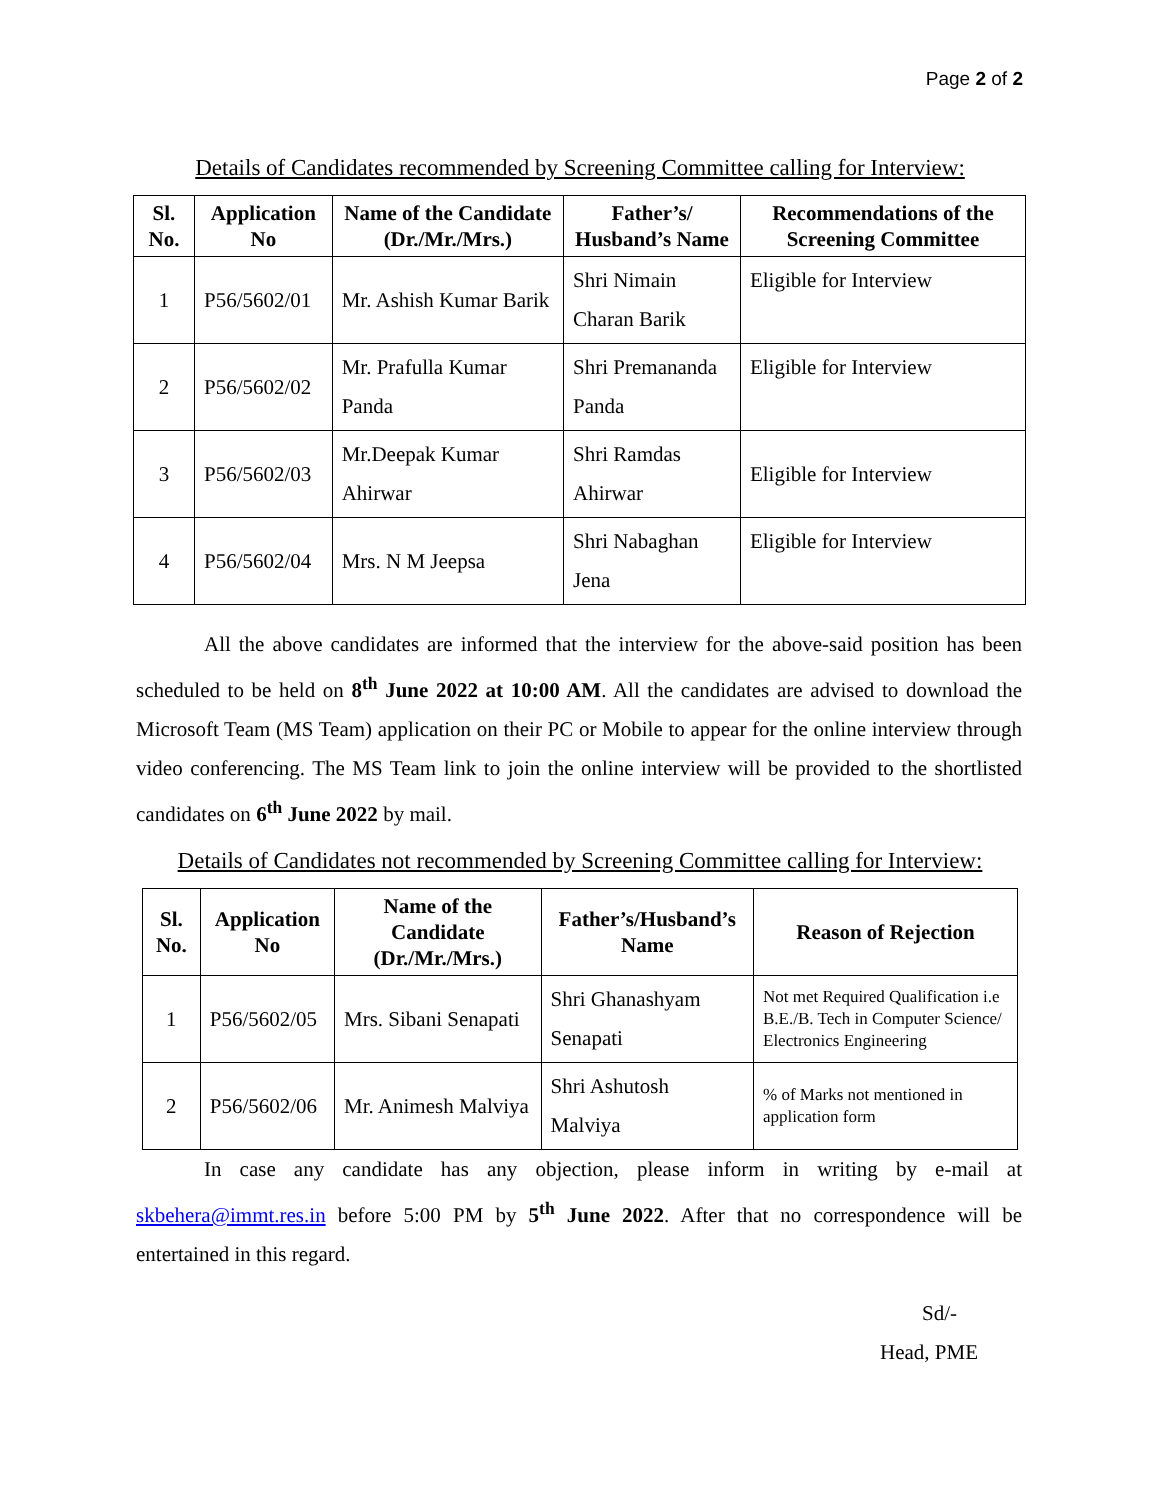Page 2 of 2
Details of Candidates recommended by Screening Committee calling for Interview:
| Sl. No. | Application No | Name of the Candidate (Dr./Mr./Mrs.) | Father’s/ Husband’s Name | Recommendations of the Screening Committee |
| --- | --- | --- | --- | --- |
| 1 | P56/5602/01 | Mr. Ashish Kumar Barik | Shri Nimain Charan Barik | Eligible for Interview |
| 2 | P56/5602/02 | Mr. Prafulla Kumar Panda | Shri Premananda Panda | Eligible for Interview |
| 3 | P56/5602/03 | Mr.Deepak Kumar Ahirwar | Shri Ramdas Ahirwar | Eligible for Interview |
| 4 | P56/5602/04 | Mrs. N M Jeepsa | Shri Nabaghan Jena | Eligible for Interview |
All the above candidates are informed that the interview for the above-said position has been scheduled to be held on 8<sup>th</sup> June 2022 at 10:00 AM. All the candidates are advised to download the Microsoft Team (MS Team) application on their PC or Mobile to appear for the online interview through video conferencing. The MS Team link to join the online interview will be provided to the shortlisted candidates on 6<sup>th</sup> June 2022 by mail.
Details of Candidates not recommended by Screening Committee calling for Interview:
| Sl. No. | Application No | Name of the Candidate (Dr./Mr./Mrs.) | Father’s/Husband’s Name | Reason of Rejection |
| --- | --- | --- | --- | --- |
| 1 | P56/5602/05 | Mrs. Sibani Senapati | Shri Ghanashyam Senapati | Not met Required Qualification i.e B.E./B. Tech in Computer Science/ Electronics Engineering |
| 2 | P56/5602/06 | Mr. Animesh Malviya | Shri Ashutosh Malviya | % of Marks not mentioned in application form |
In case any candidate has any objection, please inform in writing by e-mail at skbehera@immt.res.in before 5:00 PM by 5<sup>th</sup> June 2022. After that no correspondence will be entertained in this regard.
Sd/-
Head, PME